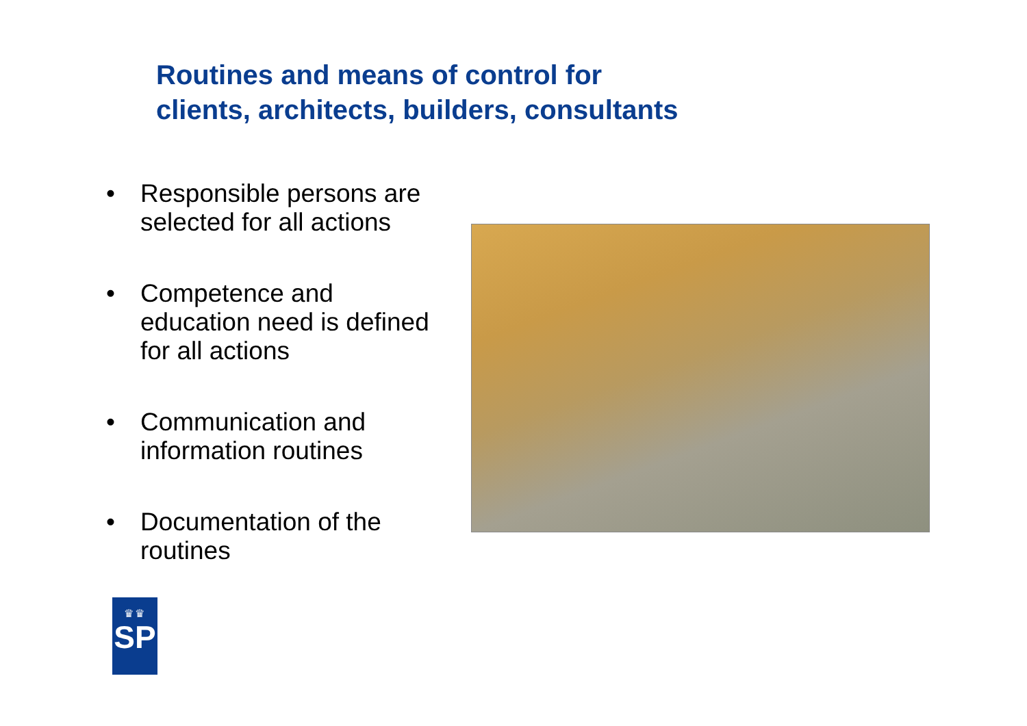Routines and means of control for
clients, architects, builders, consultants
• Responsible persons are selected for all actions
• Competence and education need is defined for all actions
• Communication and information routines
• Documentation of the routines
♛♛
SP